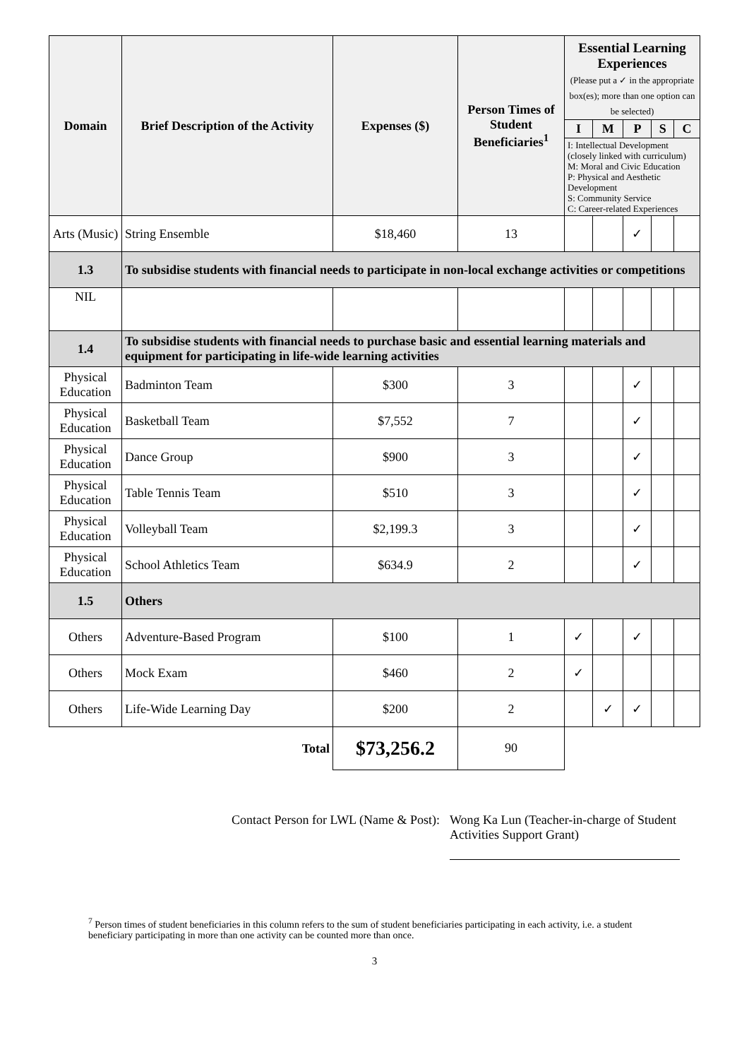| Domain | Brief Description of the Activity | Expenses ($) | Person Times of Student Beneficiaries<sup>1</sup> | Essential Learning Experiences (Please put a ✓ in the appropriate box(es); more than one option can be selected) | | | | |
| --- | --- | --- | --- | --- | --- | --- | --- | --- |
| | | | | I | M | P | S | C |
| | | | | I: Intellectual Development (closely linked with curriculum) M: Moral and Civic Education P: Physical and Aesthetic Development S: Community Service C: Career-related Experiences | | | | |
| Arts (Music) | String Ensemble | $18,460 | 13 | | | ✓ | | |
| 1.3 | To subsidise students with financial needs to participate in non-local exchange activities or competitions | | | | | | | |
| NIL | | | | | | | | |
| 1.4 | To subsidise students with financial needs to purchase basic and essential learning materials and equipment for participating in life-wide learning activities | | | | | | | |
| Physical Education | Badminton Team | $300 | 3 | | | ✓ | | |
| Physical Education | Basketball Team | $7,552 | 7 | | | ✓ | | |
| Physical Education | Dance Group | $900 | 3 | | | ✓ | | |
| Physical Education | Table Tennis Team | $510 | 3 | | | ✓ | | |
| Physical Education | Volleyball Team | $2,199.3 | 3 | | | ✓ | | |
| Physical Education | School Athletics Team | $634.9 | 2 | | | ✓ | | |
| 1.5 | Others | | | | | | | |
| Others | Adventure-Based Program | $100 | 1 | ✓ | | ✓ | | |
| Others | Mock Exam | $460 | 2 | ✓ | | | | |
| Others | Life-Wide Learning Day | $200 | 2 | | ✓ | ✓ | | |
| | Total | $73,256.2 | 90 | | | | | |
Contact Person for LWL (Name & Post):
Wong Ka Lun (Teacher-in-charge of Student Activities Support Grant)
<sup>7</sup> Person times of student beneficiaries in this column refers to the sum of student beneficiaries participating in each activity, i.e. a student beneficiary participating in more than one activity can be counted more than once.
3